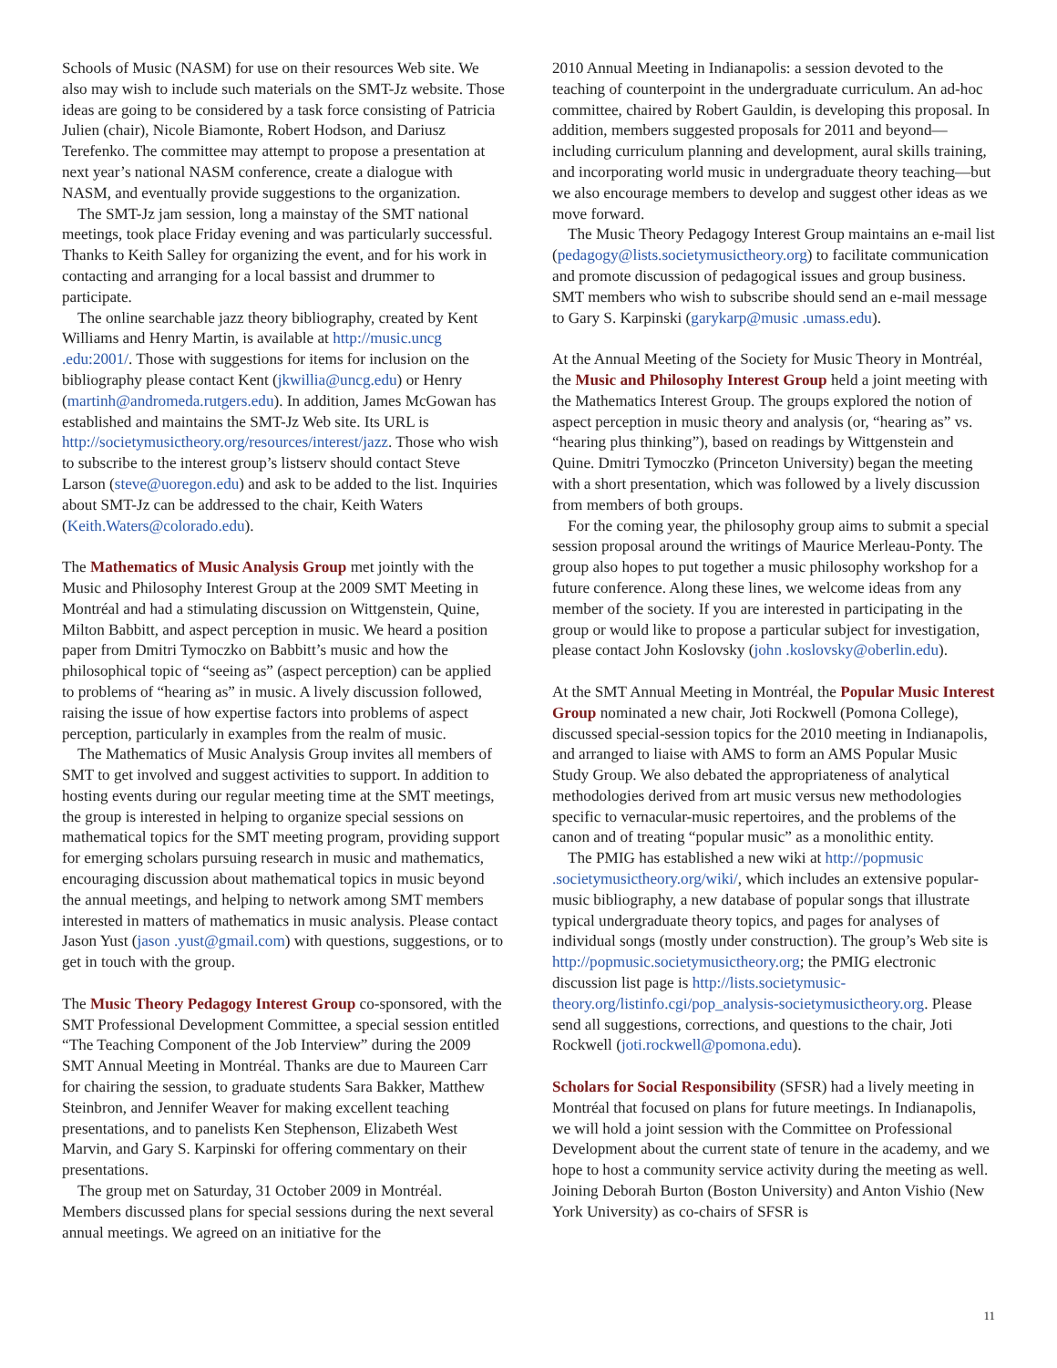Schools of Music (NASM) for use on their resources Web site. We also may wish to include such materials on the SMT-Jz website. Those ideas are going to be considered by a task force consisting of Patricia Julien (chair), Nicole Biamonte, Robert Hodson, and Dariusz Terefenko. The committee may attempt to propose a presentation at next year’s national NASM conference, create a dialogue with NASM, and eventually provide suggestions to the organization.
The SMT-Jz jam session, long a mainstay of the SMT national meetings, took place Friday evening and was particularly successful. Thanks to Keith Salley for organizing the event, and for his work in contacting and arranging for a local bassist and drummer to participate.
The online searchable jazz theory bibliography, created by Kent Williams and Henry Martin, is available at http://music.uncg .edu:2001/. Those with suggestions for items for inclusion on the bibliography please contact Kent (jkwillia@uncg.edu) or Henry (martinh@andromeda.rutgers.edu). In addition, James McGowan has established and maintains the SMT-Jz Web site. Its URL is http://societymusictheory.org/resources/interest/jazz. Those who wish to subscribe to the interest group’s listserv should contact Steve Larson (steve@uoregon.edu) and ask to be added to the list. Inquiries about SMT-Jz can be addressed to the chair, Keith Waters (Keith.Waters@colorado.edu).
The Mathematics of Music Analysis Group met jointly with the Music and Philosophy Interest Group at the 2009 SMT Meeting in Montréal and had a stimulating discussion on Wittgenstein, Quine, Milton Babbitt, and aspect perception in music. We heard a position paper from Dmitri Tymoczko on Babbitt’s music and how the philosophical topic of “seeing as” (aspect perception) can be applied to problems of “hearing as” in music. A lively discussion followed, raising the issue of how expertise factors into problems of aspect perception, particularly in examples from the realm of music.
The Mathematics of Music Analysis Group invites all members of SMT to get involved and suggest activities to support. In addition to hosting events during our regular meeting time at the SMT meetings, the group is interested in helping to organize special sessions on mathematical topics for the SMT meeting program, providing support for emerging scholars pursuing research in music and mathematics, encouraging discussion about mathematical topics in music beyond the annual meetings, and helping to network among SMT members interested in matters of mathematics in music analysis. Please contact Jason Yust (jason .yust@gmail.com) with questions, suggestions, or to get in touch with the group.
The Music Theory Pedagogy Interest Group co-sponsored, with the SMT Professional Development Committee, a special session entitled “The Teaching Component of the Job Interview” during the 2009 SMT Annual Meeting in Montréal. Thanks are due to Maureen Carr for chairing the session, to graduate students Sara Bakker, Matthew Steinbron, and Jennifer Weaver for making excellent teaching presentations, and to panelists Ken Stephenson, Elizabeth West Marvin, and Gary S. Karpinski for offering commentary on their presentations.
The group met on Saturday, 31 October 2009 in Montréal. Members discussed plans for special sessions during the next several annual meetings. We agreed on an initiative for the
2010 Annual Meeting in Indianapolis: a session devoted to the teaching of counterpoint in the undergraduate curriculum. An ad-hoc committee, chaired by Robert Gauldin, is developing this proposal. In addition, members suggested proposals for 2011 and beyond—including curriculum planning and development, aural skills training, and incorporating world music in undergraduate theory teaching—but we also encourage members to develop and suggest other ideas as we move forward.
The Music Theory Pedagogy Interest Group maintains an e-mail list (pedagogy@lists.societymusictheory.org) to facilitate communication and promote discussion of pedagogical issues and group business. SMT members who wish to subscribe should send an e-mail message to Gary S. Karpinski (garykarp@music .umass.edu).
At the Annual Meeting of the Society for Music Theory in Montréal, the Music and Philosophy Interest Group held a joint meeting with the Mathematics Interest Group. The groups explored the notion of aspect perception in music theory and analysis (or, “hearing as” vs. “hearing plus thinking”), based on readings by Wittgenstein and Quine. Dmitri Tymoczko (Princeton University) began the meeting with a short presentation, which was followed by a lively discussion from members of both groups.
For the coming year, the philosophy group aims to submit a special session proposal around the writings of Maurice Merleau-Ponty. The group also hopes to put together a music philosophy workshop for a future conference. Along these lines, we welcome ideas from any member of the society. If you are interested in participating in the group or would like to propose a particular subject for investigation, please contact John Koslovsky (john .koslovsky@oberlin.edu).
At the SMT Annual Meeting in Montréal, the Popular Music Interest Group nominated a new chair, Joti Rockwell (Pomona College), discussed special-session topics for the 2010 meeting in Indianapolis, and arranged to liaise with AMS to form an AMS Popular Music Study Group. We also debated the appropriateness of analytical methodologies derived from art music versus new methodologies specific to vernacular-music repertoires, and the problems of the canon and of treating “popular music” as a monolithic entity.
The PMIG has established a new wiki at http://popmusic .societymusictheory.org/wiki/, which includes an extensive popular-music bibliography, a new database of popular songs that illustrate typical undergraduate theory topics, and pages for analyses of individual songs (mostly under construction). The group’s Web site is http://popmusic.societymusictheory.org; the PMIG electronic discussion list page is http://lists.societymusic-theory.org/listinfo.cgi/pop_analysis-societymusictheory.org. Please send all suggestions, corrections, and questions to the chair, Joti Rockwell (joti.rockwell@pomona.edu).
Scholars for Social Responsibility (SFSR) had a lively meeting in Montréal that focused on plans for future meetings. In Indianapolis, we will hold a joint session with the Committee on Professional Development about the current state of tenure in the academy, and we hope to host a community service activity during the meeting as well. Joining Deborah Burton (Boston University) and Anton Vishio (New York University) as co-chairs of SFSR is
11